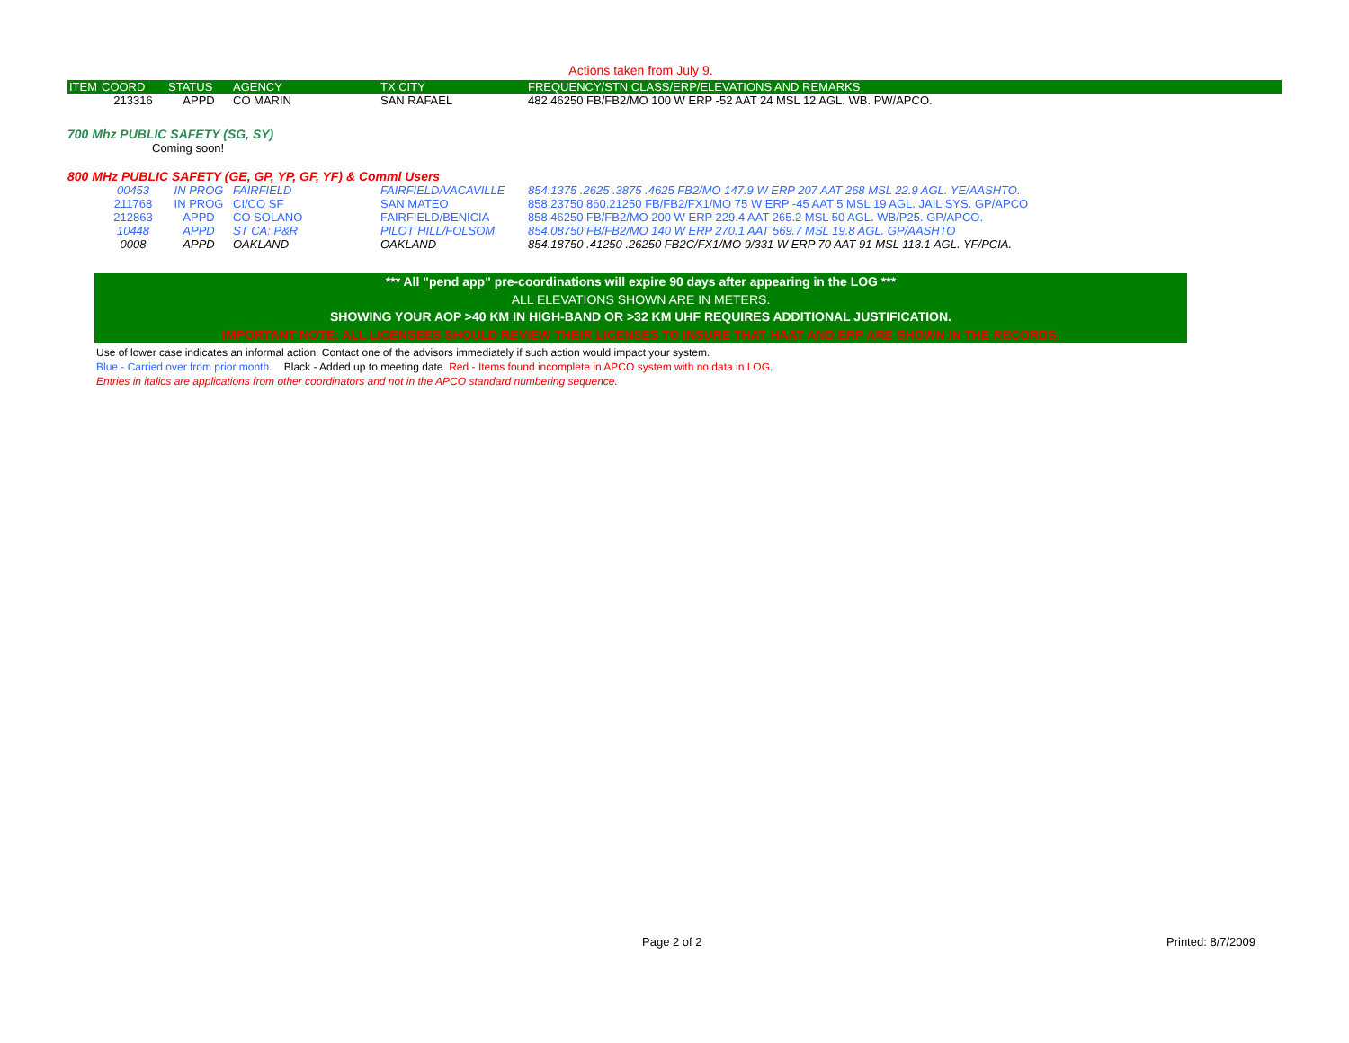Actions taken from July 9.
| ITEM | COORD | STATUS | AGENCY | TX CITY | FREQUENCY/STN CLASS/ERP/ELEVATIONS AND REMARKS |
| --- | --- | --- | --- | --- | --- |
| | 213316 | APPD | CO MARIN | SAN RAFAEL | 482.46250 FB/FB2/MO 100 W ERP -52 AAT 24 MSL 12 AGL. WB. PW/APCO. |
700 Mhz PUBLIC SAFETY (SG, SY)
Coming soon!
800 MHz PUBLIC SAFETY (GE, GP, YP, GF, YF) & Comml Users
| | 00453 | IN PROG | FAIRFIELD | FAIRFIELD/VACAVILLE | 854.1375 .2625 .3875 .4625 FB2/MO 147.9 W ERP 207 AAT 268 MSL 22.9 AGL. YE/AASHTO. |
| | 211768 | IN PROG | CI/CO SF | SAN MATEO | 858.23750 860.21250 FB/FB2/FX1/MO 75 W ERP -45 AAT 5 MSL 19 AGL. JAIL SYS. GP/APCO |
| | 212863 | APPD | CO SOLANO | FAIRFIELD/BENICIA | 858.46250 FB/FB2/MO 200 W ERP 229.4 AAT 265.2 MSL 50 AGL. WB/P25. GP/APCO. |
| | 10448 | APPD | ST CA: P&R | PILOT HILL/FOLSOM | 854.08750 FB/FB2/MO 140 W ERP 270.1 AAT 569.7 MSL 19.8 AGL. GP/AASHTO |
| | 0008 | APPD | OAKLAND | OAKLAND | 854.18750 .41250 .26250 FB2C/FX1/MO 9/331 W ERP 70 AAT 91 MSL 113.1 AGL. YF/PCIA. |
*** All "pend app" pre-coordinations will expire 90 days after appearing in the LOG ***
ALL ELEVATIONS SHOWN ARE IN METERS.
SHOWING YOUR AOP >40 KM IN HIGH-BAND OR >32 KM UHF REQUIRES ADDITIONAL JUSTIFICATION.
IMPORTANT NOTE: ALL LICENSEES SHOULD REVIEW THEIR LICENSES TO INSURE THAT HAAT AND ERP ARE SHOWN IN THE RECORDS.
Use of lower case indicates an informal action. Contact one of the advisors immediately if such action would impact your system.
Blue - Carried over from prior month. Black - Added up to meeting date. Red - Items found incomplete in APCO system with no data in LOG.
Entries in italics are applications from other coordinators and not in the APCO standard numbering sequence.
Page 2 of 2 Printed: 8/7/2009